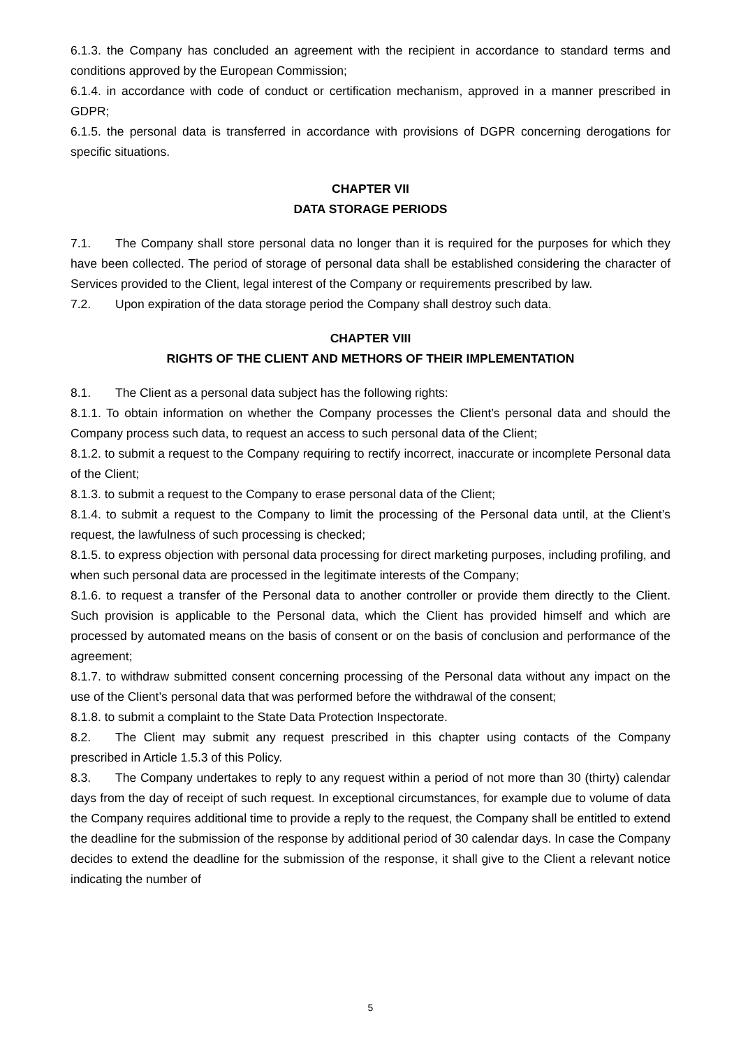6.1.3. the Company has concluded an agreement with the recipient in accordance to standard terms and conditions approved by the European Commission;
6.1.4. in accordance with code of conduct or certification mechanism, approved in a manner prescribed in GDPR;
6.1.5. the personal data is transferred in accordance with provisions of DGPR concerning derogations for specific situations.
CHAPTER VII
DATA STORAGE PERIODS
7.1. The Company shall store personal data no longer than it is required for the purposes for which they have been collected. The period of storage of personal data shall be established considering the character of Services provided to the Client, legal interest of the Company or requirements prescribed by law.
7.2. Upon expiration of the data storage period the Company shall destroy such data.
CHAPTER VIII
RIGHTS OF THE CLIENT AND METHORS OF THEIR IMPLEMENTATION
8.1. The Client as a personal data subject has the following rights:
8.1.1. To obtain information on whether the Company processes the Client’s personal data and should the Company process such data, to request an access to such personal data of the Client;
8.1.2. to submit a request to the Company requiring to rectify incorrect, inaccurate or incomplete Personal data of the Client;
8.1.3. to submit a request to the Company to erase personal data of the Client;
8.1.4. to submit a request to the Company to limit the processing of the Personal data until, at the Client’s request, the lawfulness of such processing is checked;
8.1.5. to express objection with personal data processing for direct marketing purposes, including profiling, and when such personal data are processed in the legitimate interests of the Company;
8.1.6. to request a transfer of the Personal data to another controller or provide them directly to the Client. Such provision is applicable to the Personal data, which the Client has provided himself and which are processed by automated means on the basis of consent or on the basis of conclusion and performance of the agreement;
8.1.7. to withdraw submitted consent concerning processing of the Personal data without any impact on the use of the Client’s personal data that was performed before the withdrawal of the consent;
8.1.8. to submit a complaint to the State Data Protection Inspectorate.
8.2. The Client may submit any request prescribed in this chapter using contacts of the Company prescribed in Article 1.5.3 of this Policy.
8.3. The Company undertakes to reply to any request within a period of not more than 30 (thirty) calendar days from the day of receipt of such request. In exceptional circumstances, for example due to volume of data the Company requires additional time to provide a reply to the request, the Company shall be entitled to extend the deadline for the submission of the response by additional period of 30 calendar days. In case the Company decides to extend the deadline for the submission of the response, it shall give to the Client a relevant notice indicating the number of
5